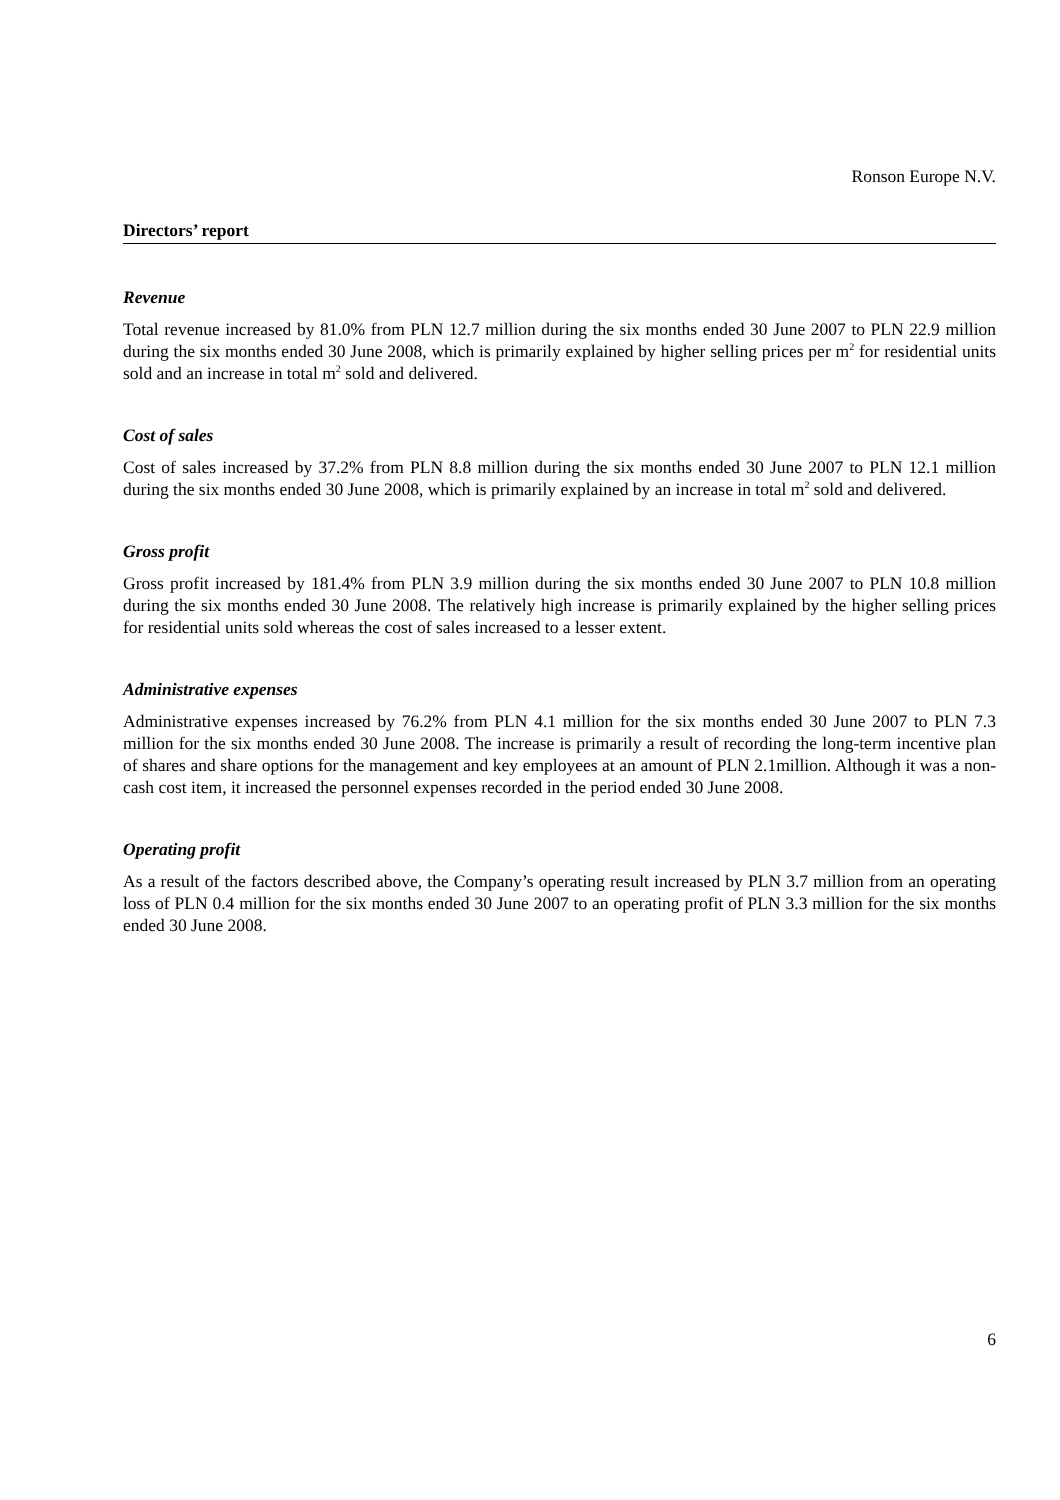Ronson Europe N.V.
Directors’ report
Revenue
Total revenue increased by 81.0% from PLN 12.7 million during the six months ended 30 June 2007 to PLN 22.9 million during the six months ended 30 June 2008, which is primarily explained by higher selling prices per m<sup>2</sup> for residential units sold and an increase in total m<sup>2</sup> sold and delivered.
Cost of sales
Cost of sales increased by 37.2% from PLN 8.8 million during the six months ended 30 June 2007 to PLN 12.1 million during the six months ended 30 June 2008, which is primarily explained by an increase in total m<sup>2</sup> sold and delivered.
Gross profit
Gross profit increased by 181.4% from PLN 3.9 million during the six months ended 30 June 2007 to PLN 10.8 million during the six months ended 30 June 2008. The relatively high increase is primarily explained by the higher selling prices for residential units sold whereas the cost of sales increased to a lesser extent.
Administrative expenses
Administrative expenses increased by 76.2% from PLN 4.1 million for the six months ended 30 June 2007 to PLN 7.3 million for the six months ended 30 June 2008. The increase is primarily a result of recording the long-term incentive plan of shares and share options for the management and key employees at an amount of PLN 2.1million. Although it was a non-cash cost item, it increased the personnel expenses recorded in the period ended 30 June 2008.
Operating profit
As a result of the factors described above, the Company’s operating result increased by PLN 3.7 million from an operating loss of PLN 0.4 million for the six months ended 30 June 2007 to an operating profit of PLN 3.3 million for the six months ended 30 June 2008.
6